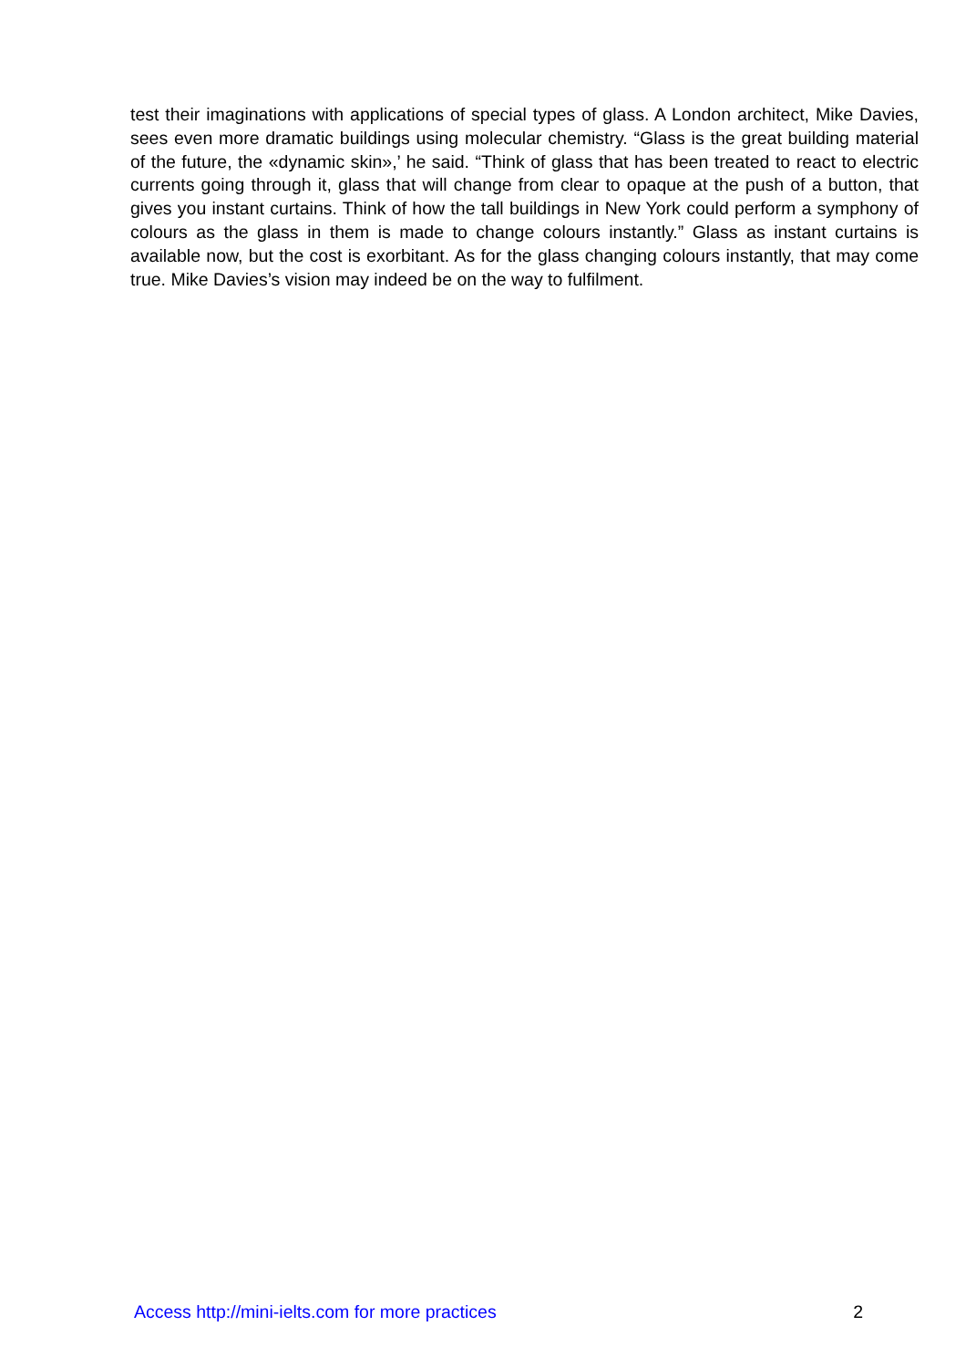test their imaginations with applications of special types of glass. A London architect, Mike Davies, sees even more dramatic buildings using molecular chemistry. “Glass is the great building material of the future, the «dynamic skin»,’ he said. “Think of glass that has been treated to react to electric currents going through it, glass that will change from clear to opaque at the push of a button, that gives you instant curtains. Think of how the tall buildings in New York could perform a symphony of colours as the glass in them is made to change colours instantly.” Glass as instant curtains is available now, but the cost is exorbitant. As for the glass changing colours instantly, that may come true. Mike Davies’s vision may indeed be on the way to fulfilment.
Access http://mini-ielts.com for more practices 2